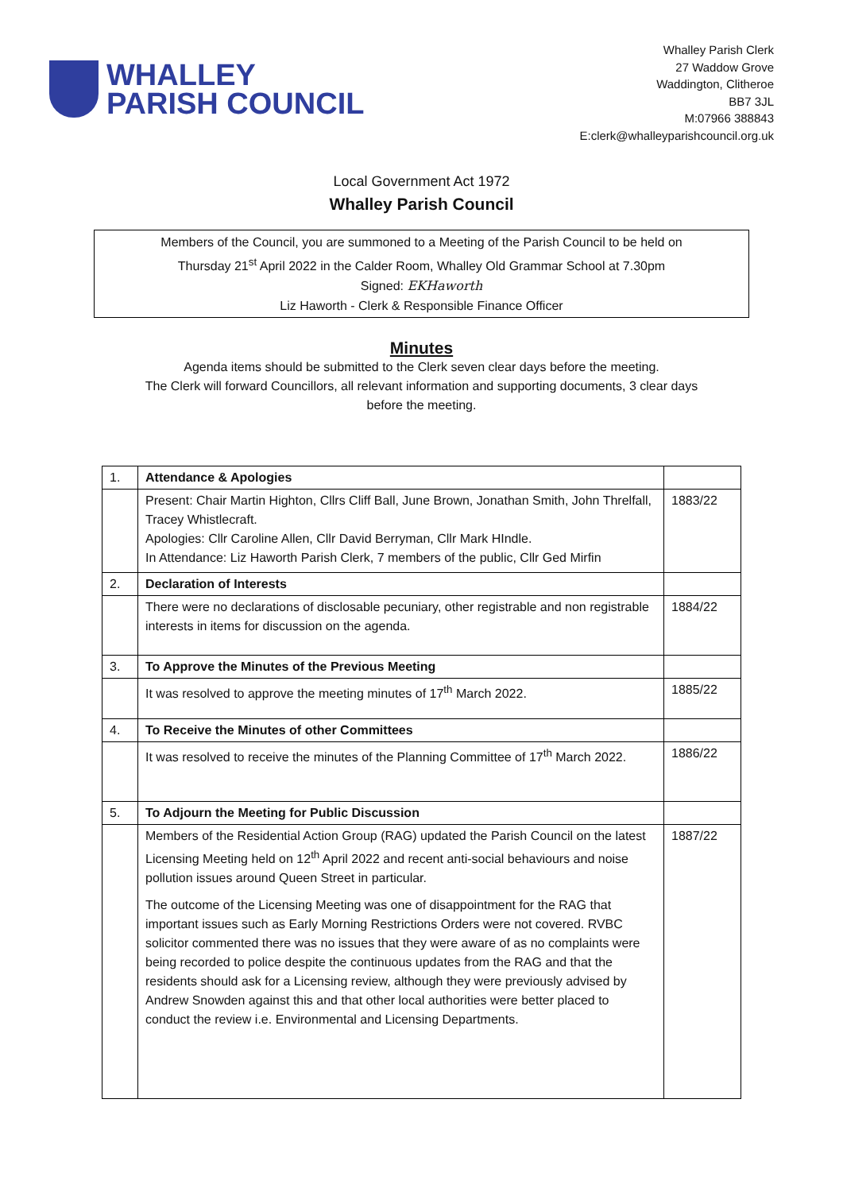WHALLEY
PARISH COUNCIL
Whalley Parish Clerk
27 Waddow Grove
Waddington, Clitheroe
BB7 3JL
M:07966 388843
E:clerk@whalleyparishcouncil.org.uk
Local Government Act 1972
Whalley Parish Council
Members of the Council, you are summoned to a Meeting of the Parish Council to be held on
Thursday 21<sup>st</sup> April 2022 in the Calder Room, Whalley Old Grammar School at 7.30pm
Signed: EKHaworth
Liz Haworth - Clerk & Responsible Finance Officer
Minutes
Agenda items should be submitted to the Clerk seven clear days before the meeting.
The Clerk will forward Councillors, all relevant information and supporting documents, 3 clear days
before the meeting.
| 1. | Attendance & Apologies | |
| | Present: Chair Martin Highton, Cllrs Cliff Ball, June Brown, Jonathan Smith, John Threlfall, Tracey Whistlecraft. Apologies: Cllr Caroline Allen, Cllr David Berryman, Cllr Mark HIndle. In Attendance: Liz Haworth Parish Clerk, 7 members of the public, Cllr Ged Mirfin | 1883/22 |
| 2. | Declaration of Interests | |
| | There were no declarations of disclosable pecuniary, other registrable and non registrable interests in items for discussion on the agenda. | 1884/22 |
| 3. | To Approve the Minutes of the Previous Meeting | |
| | It was resolved to approve the meeting minutes of 17<sup>th</sup> March 2022. | 1885/22 |
| 4. | To Receive the Minutes of other Committees | |
| | It was resolved to receive the minutes of the Planning Committee of 17<sup>th</sup> March 2022. | 1886/22 |
| 5. | To Adjourn the Meeting for Public Discussion | |
| | Members of the Residential Action Group (RAG) updated the Parish Council on the latest Licensing Meeting held on 12<sup>th</sup> April 2022 and recent anti-social behaviours and noise pollution issues around Queen Street in particular. The outcome of the Licensing Meeting was one of disappointment for the RAG that important issues such as Early Morning Restrictions Orders were not covered. RVBC solicitor commented there was no issues that they were aware of as no complaints were being recorded to police despite the continuous updates from the RAG and that the residents should ask for a Licensing review, although they were previously advised by Andrew Snowden against this and that other local authorities were better placed to conduct the review i.e. Environmental and Licensing Departments. | 1887/22 |